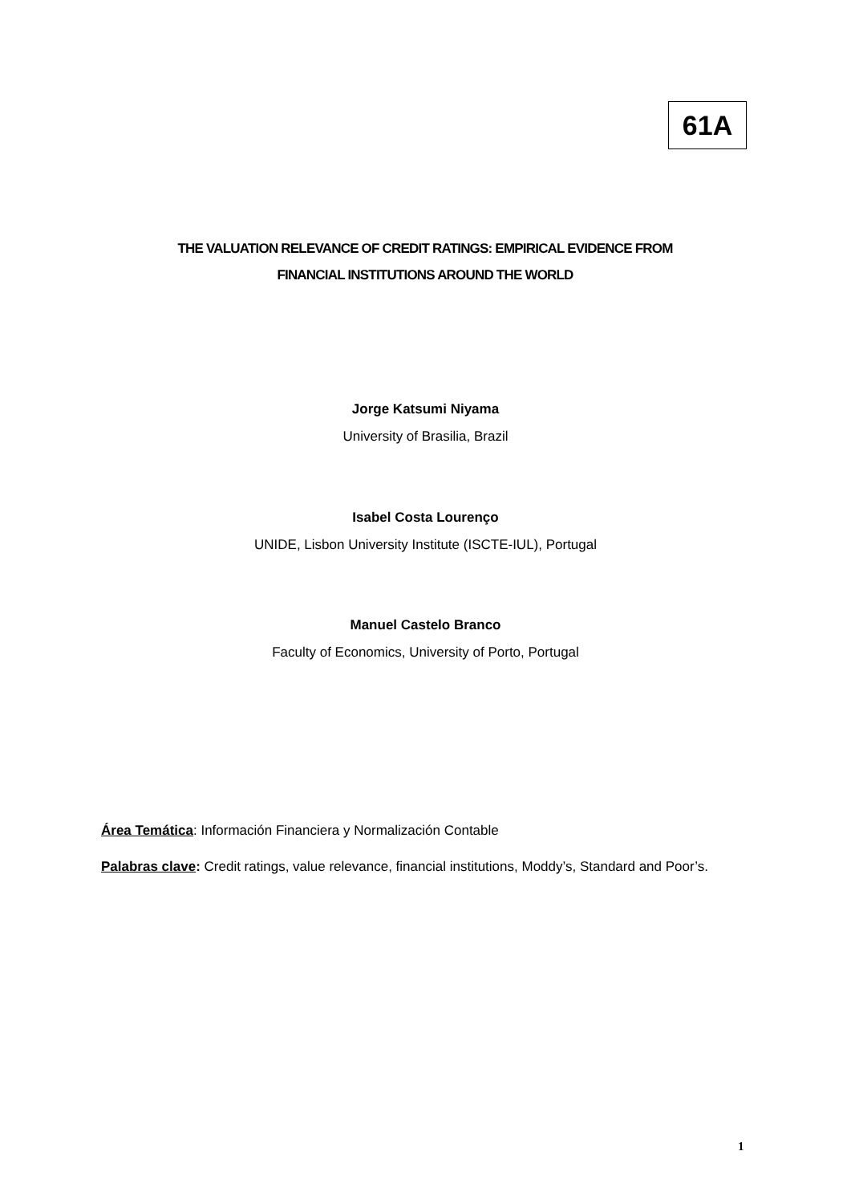61A
THE VALUATION RELEVANCE OF CREDIT RATINGS: EMPIRICAL EVIDENCE FROM
FINANCIAL INSTITUTIONS AROUND THE WORLD
Jorge Katsumi Niyama
University of Brasilia, Brazil
Isabel Costa Lourenço
UNIDE, Lisbon University Institute (ISCTE-IUL), Portugal
Manuel Castelo Branco
Faculty of Economics, University of Porto, Portugal
Área Temática: Información Financiera y Normalización Contable
Palabras clave: Credit ratings, value relevance, financial institutions, Moddy’s, Standard and Poor’s.
1